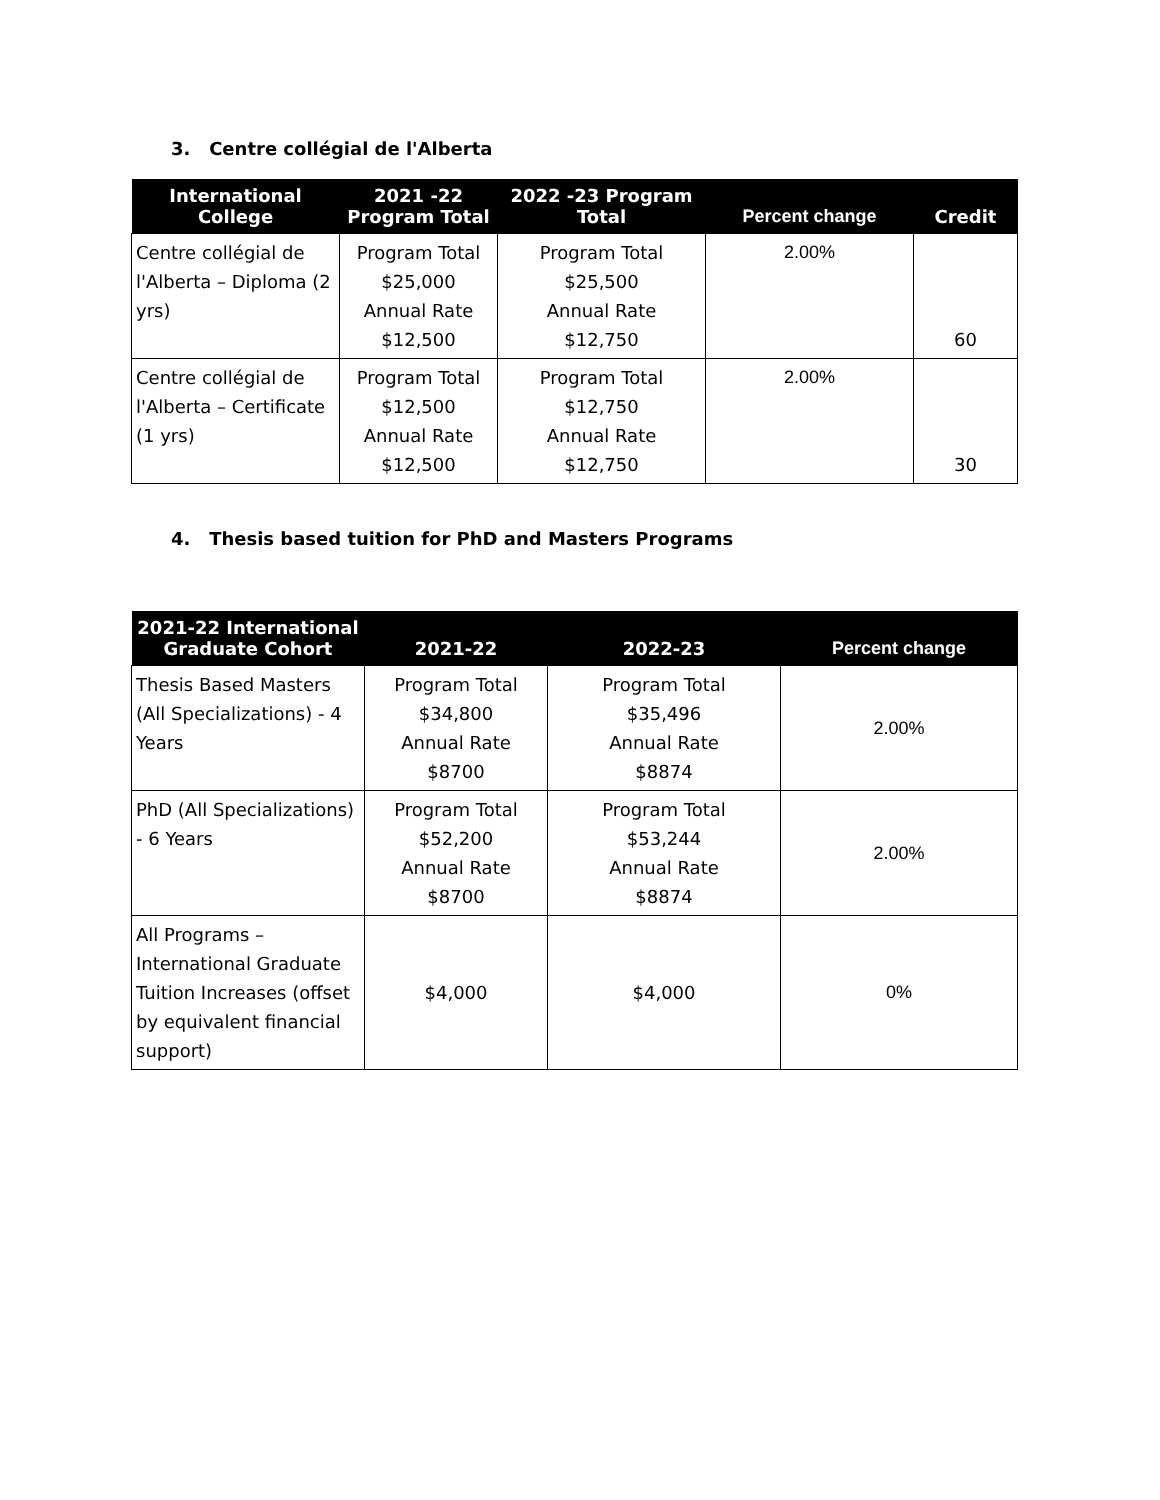3. Centre collégial de l'Alberta
| International College | 2021 -22 Program Total | 2022 -23 Program Total | Percent change | Credit |
| --- | --- | --- | --- | --- |
| Centre collégial de l'Alberta – Diploma (2 yrs) | Program Total $25,000 Annual Rate $12,500 | Program Total $25,500 Annual Rate $12,750 | 2.00% | 60 |
| Centre collégial de l'Alberta – Certificate (1 yrs) | Program Total $12,500 Annual Rate $12,500 | Program Total $12,750 Annual Rate $12,750 | 2.00% | 30 |
4. Thesis based tuition for PhD and Masters Programs
| 2021-22 International Graduate Cohort | 2021-22 | 2022-23 | Percent change |
| --- | --- | --- | --- |
| Thesis Based Masters (All Specializations) - 4 Years | Program Total $34,800 Annual Rate $8700 | Program Total $35,496 Annual Rate $8874 | 2.00% |
| PhD (All Specializations) - 6 Years | Program Total $52,200 Annual Rate $8700 | Program Total $53,244 Annual Rate $8874 | 2.00% |
| All Programs – International Graduate Tuition Increases (offset by equivalent financial support) | $4,000 | $4,000 | 0% |